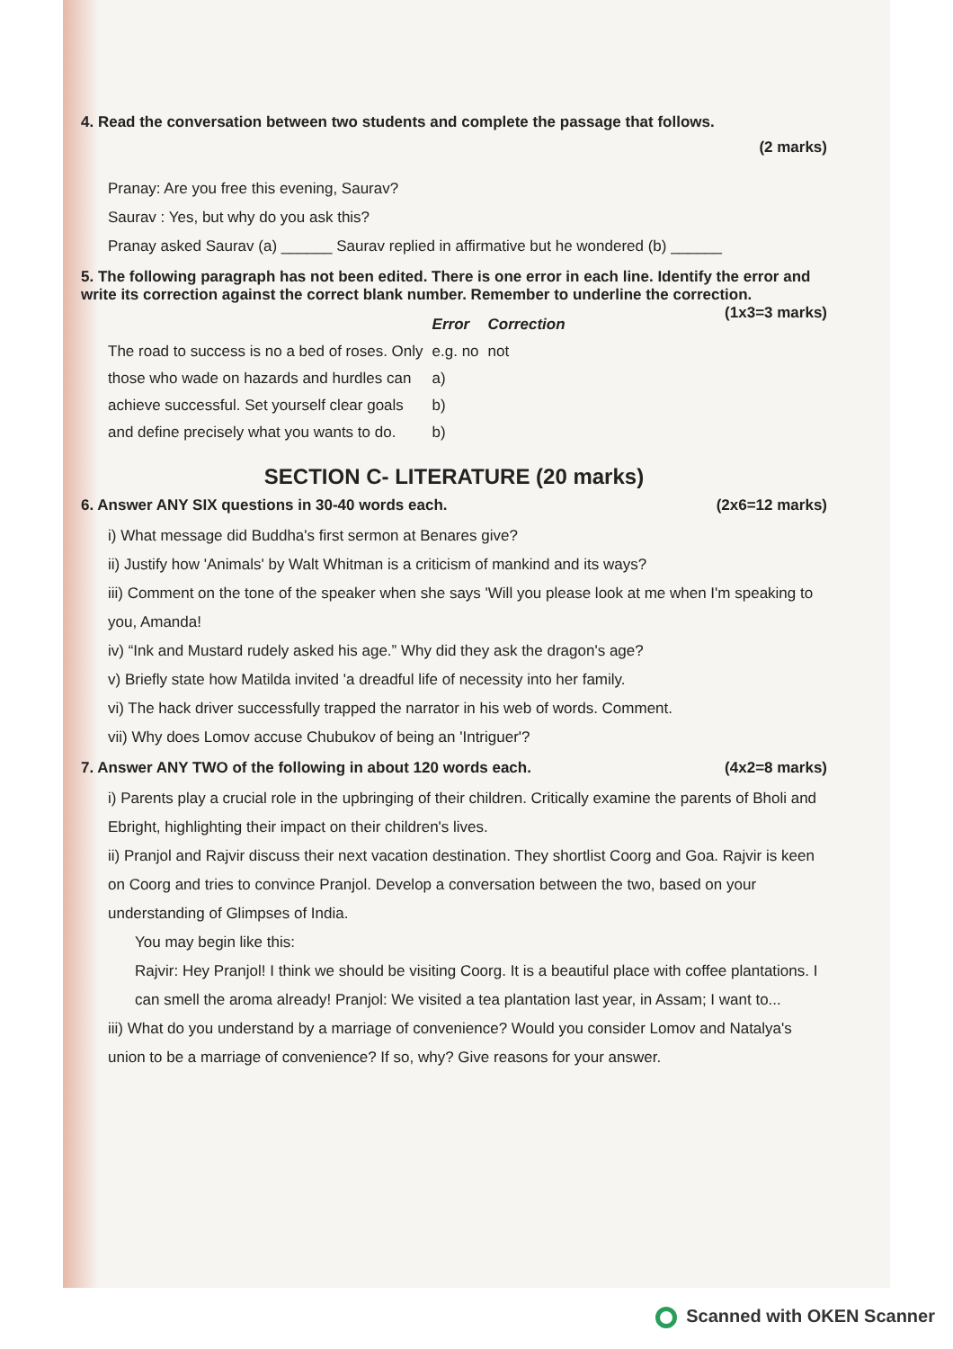4. Read the conversation between two students and complete the passage that follows.
(2 marks)
Pranay: Are you free this evening, Saurav?
Saurav : Yes, but why do you ask this?
Pranay asked Saurav (a) ______ Saurav replied in affirmative but he wondered (b) ______
5. The following paragraph has not been edited. There is one error in each line. Identify the error and write its correction against the correct blank number. Remember to underline the correction. (1x3=3 marks)
| | Error | Correction |
| --- | --- | --- |
| The road to success is no a bed of roses. Only | e.g. no | not |
| those who wade on hazards and hurdles can | a) | |
| achieve successful. Set yourself clear goals | b) | |
| and define precisely what you wants to do. | b) | |
SECTION C- LITERATURE (20 marks)
6. Answer ANY SIX questions in 30-40 words each. (2x6=12 marks)
i) What message did Buddha's first sermon at Benares give?
ii) Justify how 'Animals' by Walt Whitman is a criticism of mankind and its ways?
iii) Comment on the tone of the speaker when she says 'Will you please look at me when I'm speaking to you, Amanda!
iv) “Ink and Mustard rudely asked his age.” Why did they ask the dragon's age?
v) Briefly state how Matilda invited 'a dreadful life of necessity into her family.
vi) The hack driver successfully trapped the narrator in his web of words. Comment.
vii) Why does Lomov accuse Chubukov of being an 'Intriguer'?
7. Answer ANY TWO of the following in about 120 words each. (4x2=8 marks)
i) Parents play a crucial role in the upbringing of their children. Critically examine the parents of Bholi and Ebright, highlighting their impact on their children's lives.
ii) Pranjol and Rajvir discuss their next vacation destination. They shortlist Coorg and Goa. Rajvir is keen on Coorg and tries to convince Pranjol. Develop a conversation between the two, based on your understanding of Glimpses of India.
You may begin like this:
Rajvir: Hey Pranjol! I think we should be visiting Coorg. It is a beautiful place with coffee plantations. I can smell the aroma already! Pranjol: We visited a tea plantation last year, in Assam; I want to...
iii) What do you understand by a marriage of convenience? Would you consider Lomov and Natalya's union to be a marriage of convenience? If so, why? Give reasons for your answer.
Scanned with OKEN Scanner